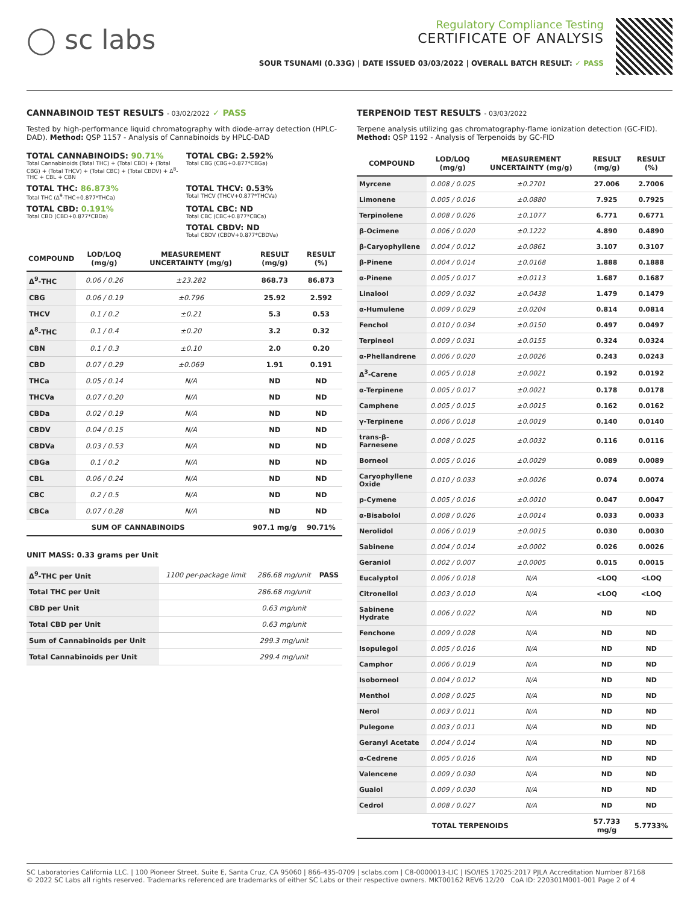◯ sc labs
Regulatory Compliance Testing
CERTIFICATE OF ANALYSIS
SOUR TSUNAMI (0.33G) | DATE ISSUED 03/03/2022 | OVERALL BATCH RESULT: ✓ PASS
CANNABINOID TEST RESULTS - 03/02/2022 ✓ PASS
Tested by high-performance liquid chromatography with diode-array detection (HPLC-DAD). Method: QSP 1157 - Analysis of Cannabinoids by HPLC-DAD
TOTAL CANNABINOIDS: 90.71%
Total Cannabinoids (Total THC) + (Total CBD) + (Total CBG) + (Total THCV) + (Total CBC) + (Total CBDV) + Δ<sup>8</sup>-THC + CBL + CBN
TOTAL CBG: 2.592%
Total CBG (CBG+0.877*CBGa)
TOTAL THC: 86.873%
Total THC (Δ<sup>9</sup>-THC+0.877*THCa)
TOTAL THCV: 0.53%
Total THCV (THCV+0.877*THCVa)
TOTAL CBD: 0.191%
Total CBD (CBD+0.877*CBDa)
TOTAL CBC: ND
Total CBC (CBC+0.877*CBCa)
TOTAL CBDV: ND
Total CBDV (CBDV+0.877*CBDVa)
| COMPOUND | LOD/LOQ (mg/g) | MEASUREMENT UNCERTAINTY (mg/g) | RESULT (mg/g) | RESULT (%) |
| --- | --- | --- | --- | --- |
| Δ<sup>9</sup>-THC | 0.06 / 0.26 | ±23.282 | 868.73 | 86.873 |
| CBG | 0.06 / 0.19 | ±0.796 | 25.92 | 2.592 |
| THCV | 0.1 / 0.2 | ±0.21 | 5.3 | 0.53 |
| Δ<sup>8</sup>-THC | 0.1 / 0.4 | ±0.20 | 3.2 | 0.32 |
| CBN | 0.1 / 0.3 | ±0.10 | 2.0 | 0.20 |
| CBD | 0.07 / 0.29 | ±0.069 | 1.91 | 0.191 |
| THCa | 0.05 / 0.14 | N/A | ND | ND |
| THCVa | 0.07 / 0.20 | N/A | ND | ND |
| CBDa | 0.02 / 0.19 | N/A | ND | ND |
| CBDV | 0.04 / 0.15 | N/A | ND | ND |
| CBDVa | 0.03 / 0.53 | N/A | ND | ND |
| CBGa | 0.1 / 0.2 | N/A | ND | ND |
| CBL | 0.06 / 0.24 | N/A | ND | ND |
| CBC | 0.2 / 0.5 | N/A | ND | ND |
| CBCa | 0.07 / 0.28 | N/A | ND | ND |
| SUM OF CANNABINOIDS | | | 907.1 mg/g | 90.71% |
UNIT MASS: 0.33 grams per Unit
| Δ<sup>9</sup>-THC per Unit | 1100 per-package limit | 286.68 mg/unit | PASS |
| Total THC per Unit | | 286.68 mg/unit | |
| CBD per Unit | | 0.63 mg/unit | |
| Total CBD per Unit | | 0.63 mg/unit | |
| Sum of Cannabinoids per Unit | | 299.3 mg/unit | |
| Total Cannabinoids per Unit | | 299.4 mg/unit | |
TERPENOID TEST RESULTS - 03/03/2022
Terpene analysis utilizing gas chromatography-flame ionization detection (GC-FID). Method: QSP 1192 - Analysis of Terpenoids by GC-FID
| COMPOUND | LOD/LOQ (mg/g) | MEASUREMENT UNCERTAINTY (mg/g) | RESULT (mg/g) | RESULT (%) |
| --- | --- | --- | --- | --- |
| Myrcene | 0.008 / 0.025 | ±0.2701 | 27.006 | 2.7006 |
| Limonene | 0.005 / 0.016 | ±0.0880 | 7.925 | 0.7925 |
| Terpinolene | 0.008 / 0.026 | ±0.1077 | 6.771 | 0.6771 |
| β-Ocimene | 0.006 / 0.020 | ±0.1222 | 4.890 | 0.4890 |
| β-Caryophyllene | 0.004 / 0.012 | ±0.0861 | 3.107 | 0.3107 |
| β-Pinene | 0.004 / 0.014 | ±0.0168 | 1.888 | 0.1888 |
| α-Pinene | 0.005 / 0.017 | ±0.0113 | 1.687 | 0.1687 |
| Linalool | 0.009 / 0.032 | ±0.0438 | 1.479 | 0.1479 |
| α-Humulene | 0.009 / 0.029 | ±0.0204 | 0.814 | 0.0814 |
| Fenchol | 0.010 / 0.034 | ±0.0150 | 0.497 | 0.0497 |
| Terpineol | 0.009 / 0.031 | ±0.0155 | 0.324 | 0.0324 |
| α-Phellandrene | 0.006 / 0.020 | ±0.0026 | 0.243 | 0.0243 |
| Δ<sup>3</sup>-Carene | 0.005 / 0.018 | ±0.0021 | 0.192 | 0.0192 |
| α-Terpinene | 0.005 / 0.017 | ±0.0021 | 0.178 | 0.0178 |
| Camphene | 0.005 / 0.015 | ±0.0015 | 0.162 | 0.0162 |
| γ-Terpinene | 0.006 / 0.018 | ±0.0019 | 0.140 | 0.0140 |
| trans-β-Farnesene | 0.008 / 0.025 | ±0.0032 | 0.116 | 0.0116 |
| Borneol | 0.005 / 0.016 | ±0.0029 | 0.089 | 0.0089 |
| Caryophyllene Oxide | 0.010 / 0.033 | ±0.0026 | 0.074 | 0.0074 |
| p-Cymene | 0.005 / 0.016 | ±0.0010 | 0.047 | 0.0047 |
| α-Bisabolol | 0.008 / 0.026 | ±0.0014 | 0.033 | 0.0033 |
| Nerolidol | 0.006 / 0.019 | ±0.0015 | 0.030 | 0.0030 |
| Sabinene | 0.004 / 0.014 | ±0.0002 | 0.026 | 0.0026 |
| Geraniol | 0.002 / 0.007 | ±0.0005 | 0.015 | 0.0015 |
| Eucalyptol | 0.006 / 0.018 | N/A | <LOQ | <LOQ |
| Citronellol | 0.003 / 0.010 | N/A | <LOQ | <LOQ |
| Sabinene Hydrate | 0.006 / 0.022 | N/A | ND | ND |
| Fenchone | 0.009 / 0.028 | N/A | ND | ND |
| Isopulegol | 0.005 / 0.016 | N/A | ND | ND |
| Camphor | 0.006 / 0.019 | N/A | ND | ND |
| Isoborneol | 0.004 / 0.012 | N/A | ND | ND |
| Menthol | 0.008 / 0.025 | N/A | ND | ND |
| Nerol | 0.003 / 0.011 | N/A | ND | ND |
| Pulegone | 0.003 / 0.011 | N/A | ND | ND |
| Geranyl Acetate | 0.004 / 0.014 | N/A | ND | ND |
| α-Cedrene | 0.005 / 0.016 | N/A | ND | ND |
| Valencene | 0.009 / 0.030 | N/A | ND | ND |
| Guaiol | 0.009 / 0.030 | N/A | ND | ND |
| Cedrol | 0.008 / 0.027 | N/A | ND | ND |
| TOTAL TERPENOIDS | | | 57.733 mg/g | 5.7733% |
SC Laboratories California LLC. | 100 Pioneer Street, Suite E, Santa Cruz, CA 95060 | 866-435-0709 | sclabs.com | C8-0000013-LIC | ISO/IES 17025:2017 PJLA Accreditation Number 87168
© 2022 SC Labs all rights reserved. Trademarks referenced are trademarks of either SC Labs or their respective owners. MKT00162 REV6 12/20 CoA ID: 220301M001-001 Page 2 of 4